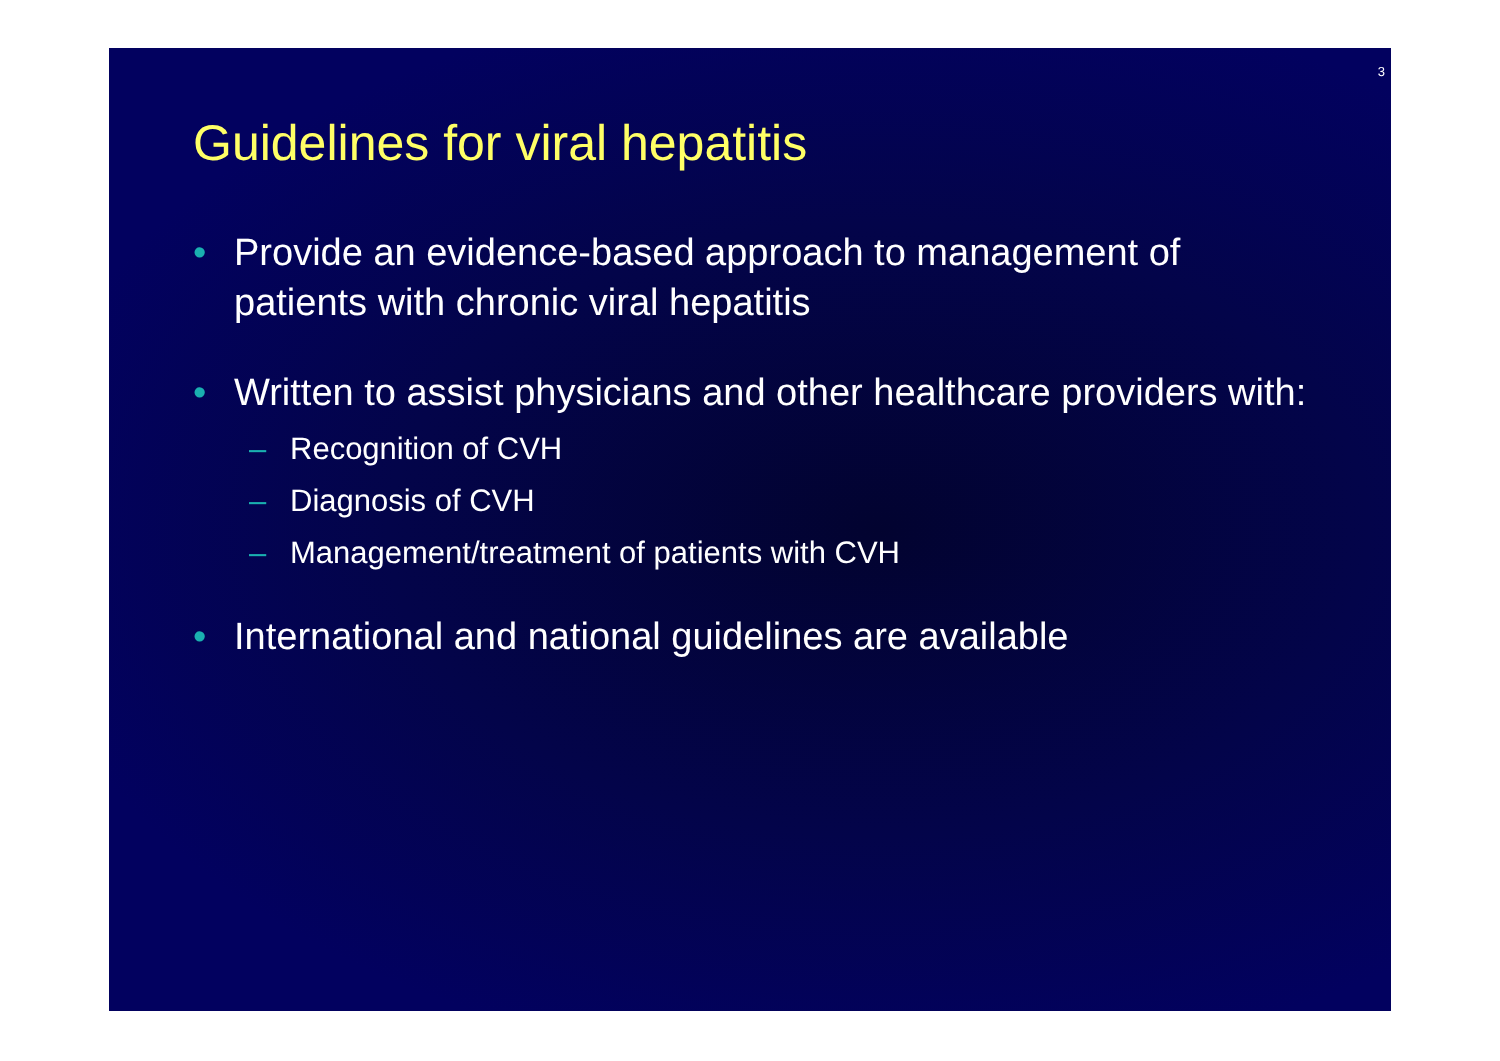3
Guidelines for viral hepatitis
• Provide an evidence-based approach to management of patients with chronic viral hepatitis
• Written to assist physicians and other healthcare providers with:
– Recognition of CVH
– Diagnosis of CVH
– Management/treatment of patients with CVH
• International and national guidelines are available